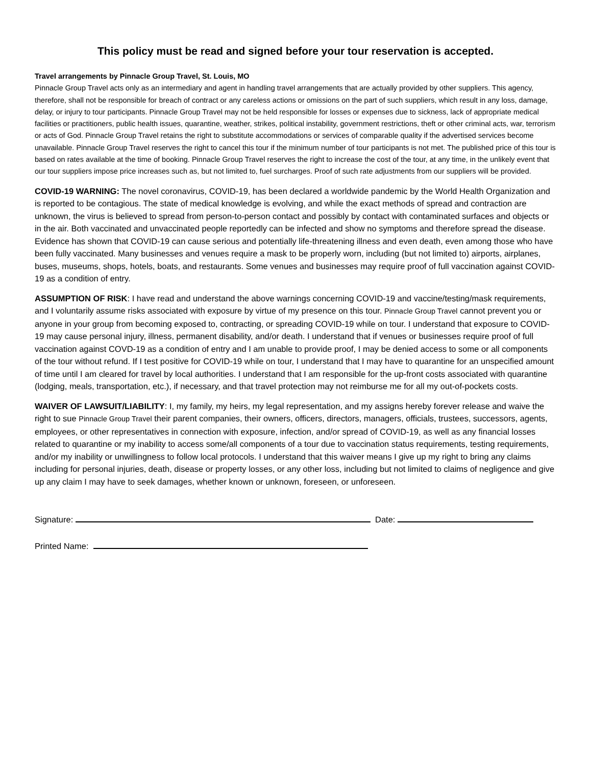This policy must be read and signed before your tour reservation is accepted.
Travel arrangements by Pinnacle Group Travel, St. Louis, MO
Pinnacle Group Travel acts only as an intermediary and agent in handling travel arrangements that are actually provided by other suppliers. This agency, therefore, shall not be responsible for breach of contract or any careless actions or omissions on the part of such suppliers, which result in any loss, damage, delay, or injury to tour participants. Pinnacle Group Travel may not be held responsible for losses or expenses due to sickness, lack of appropriate medical facilities or practitioners, public health issues, quarantine, weather, strikes, political instability, government restrictions, theft or other criminal acts, war, terrorism or acts of God. Pinnacle Group Travel retains the right to substitute accommodations or services of comparable quality if the advertised services become unavailable. Pinnacle Group Travel reserves the right to cancel this tour if the minimum number of tour participants is not met. The published price of this tour is based on rates available at the time of booking. Pinnacle Group Travel reserves the right to increase the cost of the tour, at any time, in the unlikely event that our tour suppliers impose price increases such as, but not limited to, fuel surcharges. Proof of such rate adjustments from our suppliers will be provided.
COVID-19 WARNING: The novel coronavirus, COVID-19, has been declared a worldwide pandemic by the World Health Organization and is reported to be contagious. The state of medical knowledge is evolving, and while the exact methods of spread and contraction are unknown, the virus is believed to spread from person-to-person contact and possibly by contact with contaminated surfaces and objects or in the air. Both vaccinated and unvaccinated people reportedly can be infected and show no symptoms and therefore spread the disease. Evidence has shown that COVID-19 can cause serious and potentially life-threatening illness and even death, even among those who have been fully vaccinated. Many businesses and venues require a mask to be properly worn, including (but not limited to) airports, airplanes, buses, museums, shops, hotels, boats, and restaurants. Some venues and businesses may require proof of full vaccination against COVID-19 as a condition of entry.
ASSUMPTION OF RISK: I have read and understand the above warnings concerning COVID-19 and vaccine/testing/mask requirements, and I voluntarily assume risks associated with exposure by virtue of my presence on this tour. Pinnacle Group Travel cannot prevent you or anyone in your group from becoming exposed to, contracting, or spreading COVID-19 while on tour. I understand that exposure to COVID-19 may cause personal injury, illness, permanent disability, and/or death. I understand that if venues or businesses require proof of full vaccination against COVD-19 as a condition of entry and I am unable to provide proof, I may be denied access to some or all components of the tour without refund. If I test positive for COVID-19 while on tour, I understand that I may have to quarantine for an unspecified amount of time until I am cleared for travel by local authorities. I understand that I am responsible for the up-front costs associated with quarantine (lodging, meals, transportation, etc.), if necessary, and that travel protection may not reimburse me for all my out-of-pockets costs.
WAIVER OF LAWSUIT/LIABILITY: I, my family, my heirs, my legal representation, and my assigns hereby forever release and waive the right to sue Pinnacle Group Travel their parent companies, their owners, officers, directors, managers, officials, trustees, successors, agents, employees, or other representatives in connection with exposure, infection, and/or spread of COVID-19, as well as any financial losses related to quarantine or my inability to access some/all components of a tour due to vaccination status requirements, testing requirements, and/or my inability or unwillingness to follow local protocols. I understand that this waiver means I give up my right to bring any claims including for personal injuries, death, disease or property losses, or any other loss, including but not limited to claims of negligence and give up any claim I may have to seek damages, whether known or unknown, foreseen, or unforeseen.
Signature: Date:
Printed Name: